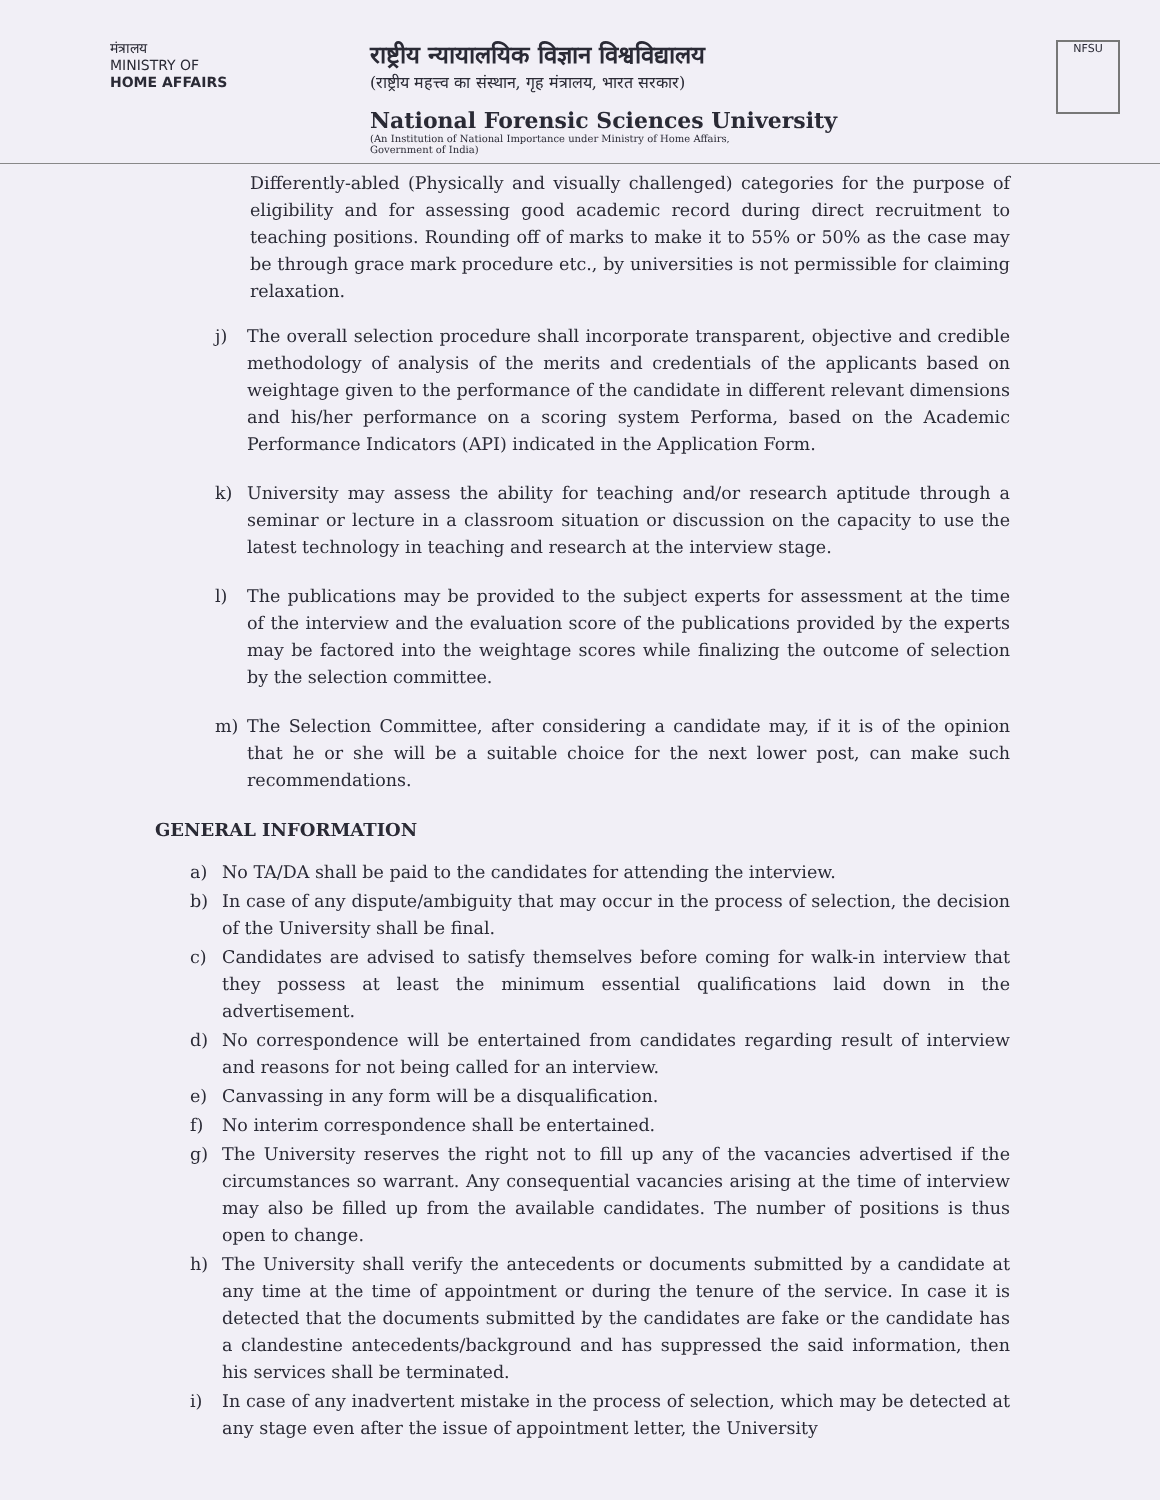मंत्रालय
MINISTRY OF
HOME AFFAIRS
राष्ट्रीय न्यायालयिक विज्ञान विश्वविद्यालय
(राष्ट्रीय महत्त्व का संस्थान, गृह मंत्रालय, भारत सरकार)
National Forensic Sciences University
(An Institution of National Importance under Ministry of Home Affairs,
Government of India)
NFSU
Differently-abled (Physically and visually challenged) categories for the purpose of eligibility and for assessing good academic record during direct recruitment to teaching positions. Rounding off of marks to make it to 55% or 50% as the case may be through grace mark procedure etc., by universities is not permissible for claiming relaxation.
j) The overall selection procedure shall incorporate transparent, objective and credible methodology of analysis of the merits and credentials of the applicants based on weightage given to the performance of the candidate in different relevant dimensions and his/her performance on a scoring system Performa, based on the Academic Performance Indicators (API) indicated in the Application Form.
k) University may assess the ability for teaching and/or research aptitude through a seminar or lecture in a classroom situation or discussion on the capacity to use the latest technology in teaching and research at the interview stage.
l) The publications may be provided to the subject experts for assessment at the time of the interview and the evaluation score of the publications provided by the experts may be factored into the weightage scores while finalizing the outcome of selection by the selection committee.
m) The Selection Committee, after considering a candidate may, if it is of the opinion that he or she will be a suitable choice for the next lower post, can make such recommendations.
GENERAL INFORMATION
a) No TA/DA shall be paid to the candidates for attending the interview.
b) In case of any dispute/ambiguity that may occur in the process of selection, the decision of the University shall be final.
c) Candidates are advised to satisfy themselves before coming for walk-in interview that they possess at least the minimum essential qualifications laid down in the advertisement.
d) No correspondence will be entertained from candidates regarding result of interview and reasons for not being called for an interview.
e) Canvassing in any form will be a disqualification.
f) No interim correspondence shall be entertained.
g) The University reserves the right not to fill up any of the vacancies advertised if the circumstances so warrant. Any consequential vacancies arising at the time of interview may also be filled up from the available candidates. The number of positions is thus open to change.
h) The University shall verify the antecedents or documents submitted by a candidate at any time at the time of appointment or during the tenure of the service. In case it is detected that the documents submitted by the candidates are fake or the candidate has a clandestine antecedents/background and has suppressed the said information, then his services shall be terminated.
i) In case of any inadvertent mistake in the process of selection, which may be detected at any stage even after the issue of appointment letter, the University